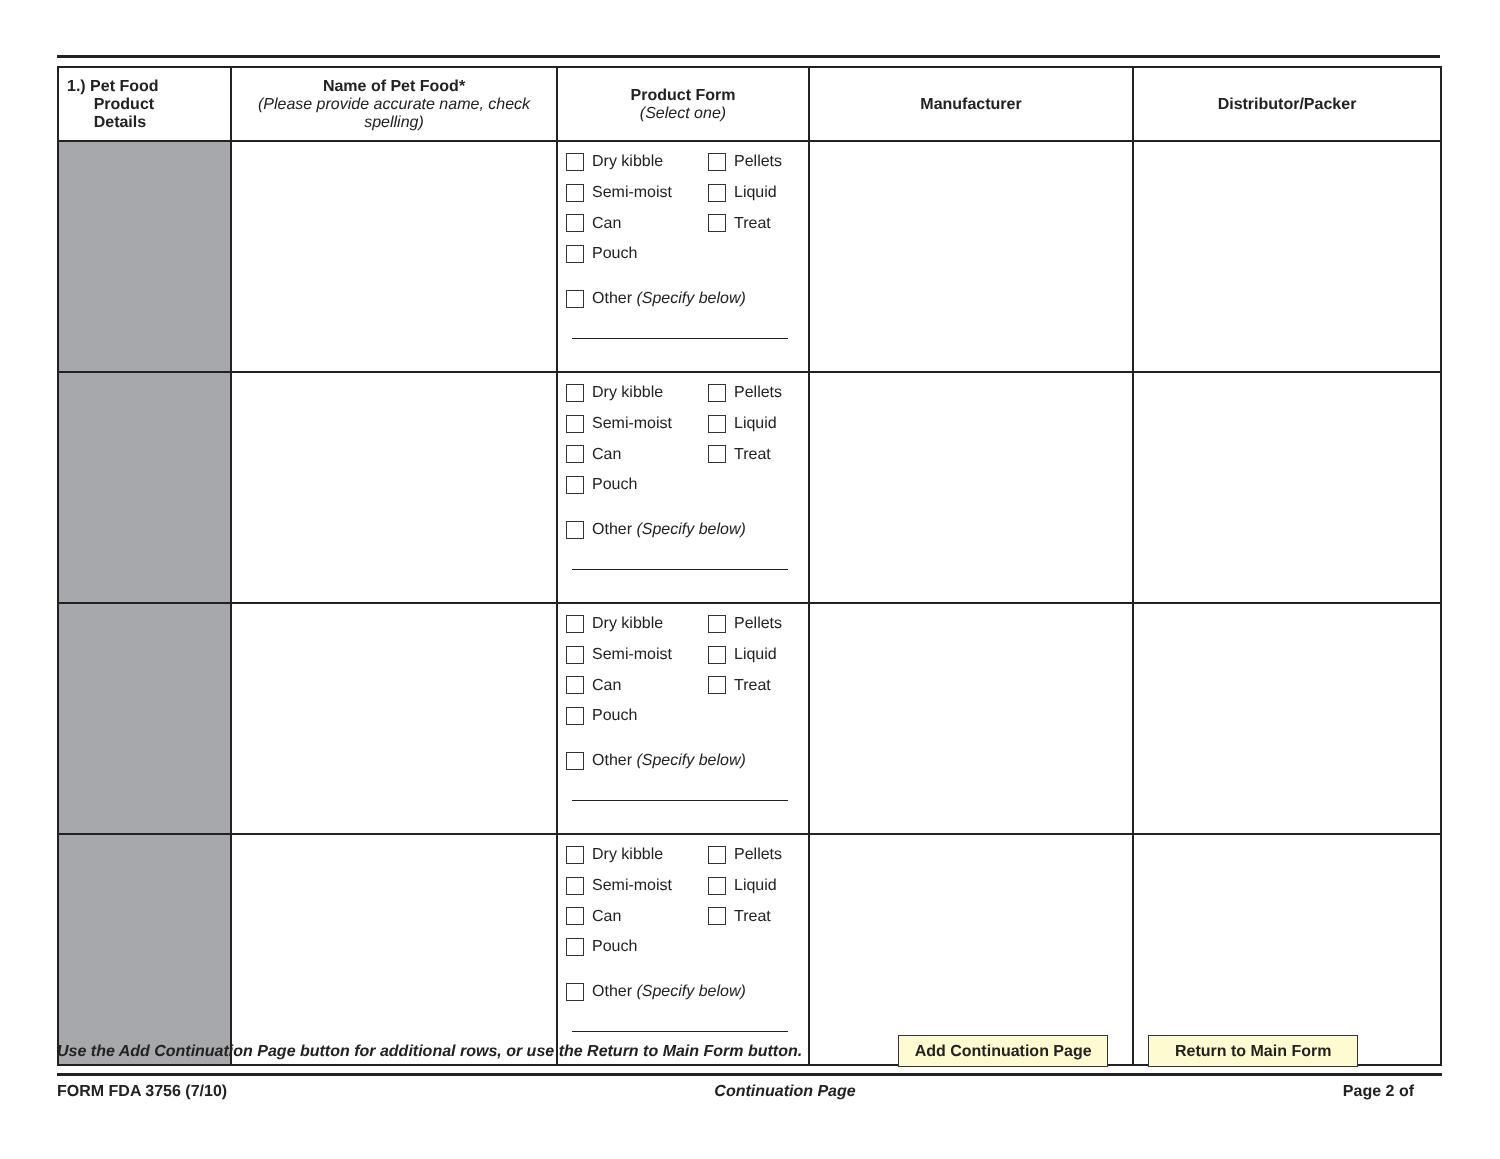| 1.) Pet Food Product Details | Name of Pet Food* (Please provide accurate name, check spelling) | Product Form (Select one) | Manufacturer | Distributor/Packer |
| --- | --- | --- | --- | --- |
| | | Dry kibble Pellets Semi-moist Liquid Can Treat Pouch Other (Specify below) | | |
| | | Dry kibble Pellets Semi-moist Liquid Can Treat Pouch Other (Specify below) | | |
| | | Dry kibble Pellets Semi-moist Liquid Can Treat Pouch Other (Specify below) | | |
| | | Dry kibble Pellets Semi-moist Liquid Can Treat Pouch Other (Specify below) | | |
Use the Add Continuation Page button for additional rows, or use the Return to Main Form button. Add Continuation Page Return to Main Form
FORM FDA 3756 (7/10) Continuation Page Page 2 of